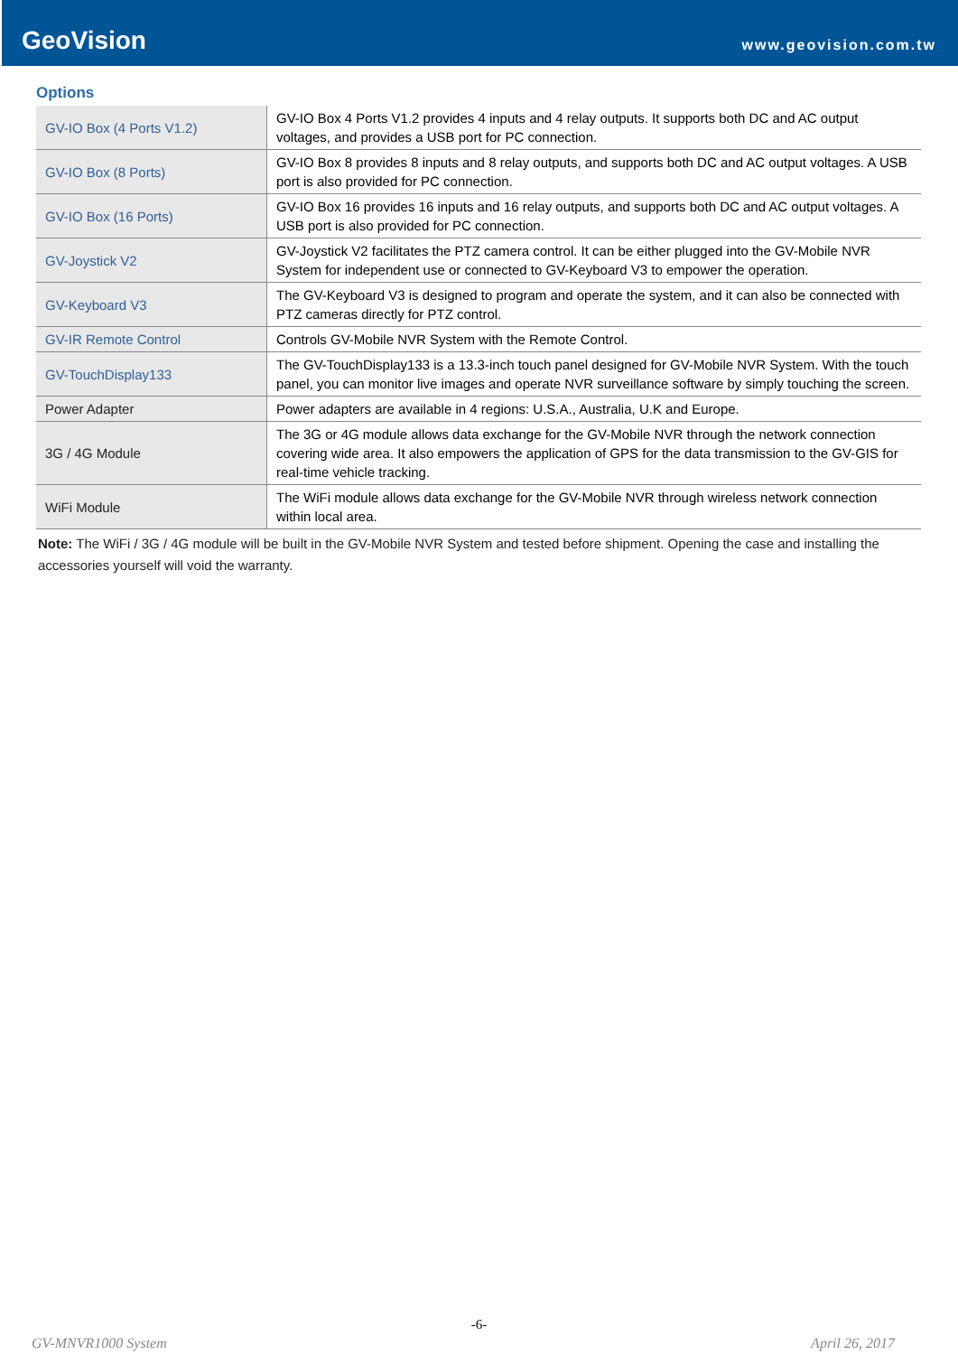GeoVision
www.geovision.com.tw
Options
| GV-IO Box (4 Ports V1.2) | GV-IO Box 4 Ports V1.2 provides 4 inputs and 4 relay outputs. It supports both DC and AC output voltages, and provides a USB port for PC connection. |
| GV-IO Box (8 Ports) | GV-IO Box 8 provides 8 inputs and 8 relay outputs, and supports both DC and AC output voltages. A USB port is also provided for PC connection. |
| GV-IO Box (16 Ports) | GV-IO Box 16 provides 16 inputs and 16 relay outputs, and supports both DC and AC output voltages. A USB port is also provided for PC connection. |
| GV-Joystick V2 | GV-Joystick V2 facilitates the PTZ camera control. It can be either plugged into the GV-Mobile NVR System for independent use or connected to GV-Keyboard V3 to empower the operation. |
| GV-Keyboard V3 | The GV-Keyboard V3 is designed to program and operate the system, and it can also be connected with PTZ cameras directly for PTZ control. |
| GV-IR Remote Control | Controls GV-Mobile NVR System with the Remote Control. |
| GV-TouchDisplay133 | The GV-TouchDisplay133 is a 13.3-inch touch panel designed for GV-Mobile NVR System. With the touch panel, you can monitor live images and operate NVR surveillance software by simply touching the screen. |
| Power Adapter | Power adapters are available in 4 regions: U.S.A., Australia, U.K and Europe. |
| 3G / 4G Module | The 3G or 4G module allows data exchange for the GV-Mobile NVR through the network connection covering wide area. It also empowers the application of GPS for the data transmission to the GV-GIS for real-time vehicle tracking. |
| WiFi Module | The WiFi module allows data exchange for the GV-Mobile NVR through wireless network connection within local area. |
Note: The WiFi / 3G / 4G module will be built in the GV-Mobile NVR System and tested before shipment. Opening the case and installing the accessories yourself will void the warranty.
-6-
GV-MNVR1000 System April 26, 2017